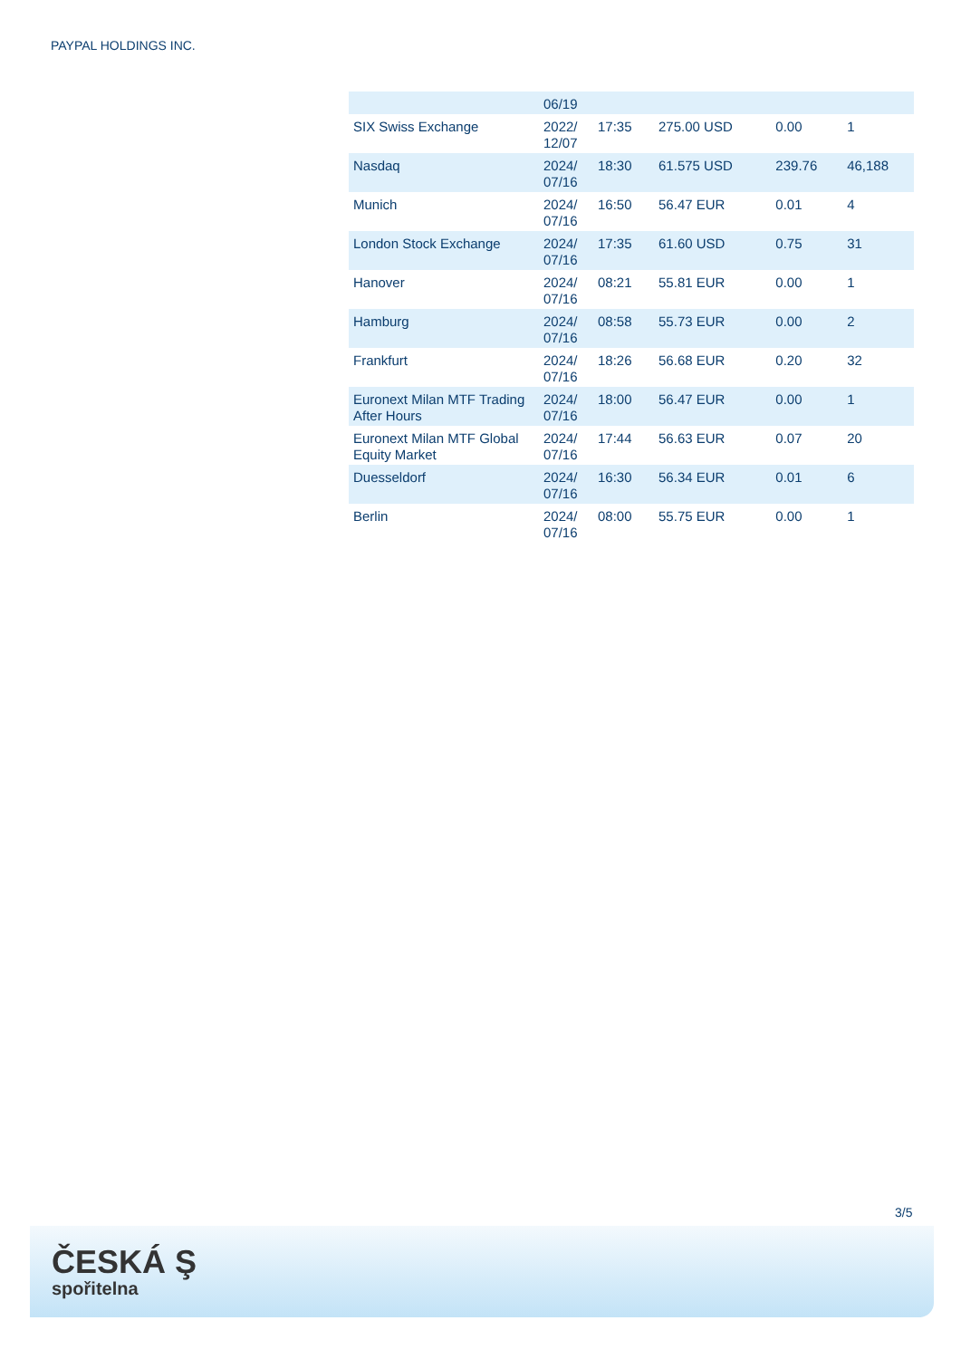PAYPAL HOLDINGS INC.
| | 06/19 | | | | |
| SIX Swiss Exchange | 2022/ 12/07 | 17:35 | 275.00 USD | 0.00 | 1 |
| Nasdaq | 2024/ 07/16 | 18:30 | 61.575 USD | 239.76 | 46,188 |
| Munich | 2024/ 07/16 | 16:50 | 56.47 EUR | 0.01 | 4 |
| London Stock Exchange | 2024/ 07/16 | 17:35 | 61.60 USD | 0.75 | 31 |
| Hanover | 2024/ 07/16 | 08:21 | 55.81 EUR | 0.00 | 1 |
| Hamburg | 2024/ 07/16 | 08:58 | 55.73 EUR | 0.00 | 2 |
| Frankfurt | 2024/ 07/16 | 18:26 | 56.68 EUR | 0.20 | 32 |
| Euronext Milan MTF Trading After Hours | 2024/ 07/16 | 18:00 | 56.47 EUR | 0.00 | 1 |
| Euronext Milan MTF Global Equity Market | 2024/ 07/16 | 17:44 | 56.63 EUR | 0.07 | 20 |
| Duesseldorf | 2024/ 07/16 | 16:30 | 56.34 EUR | 0.01 | 6 |
| Berlin | 2024/ 07/16 | 08:00 | 55.75 EUR | 0.00 | 1 |
3/5
ČESKÁ Ş
spořitelna